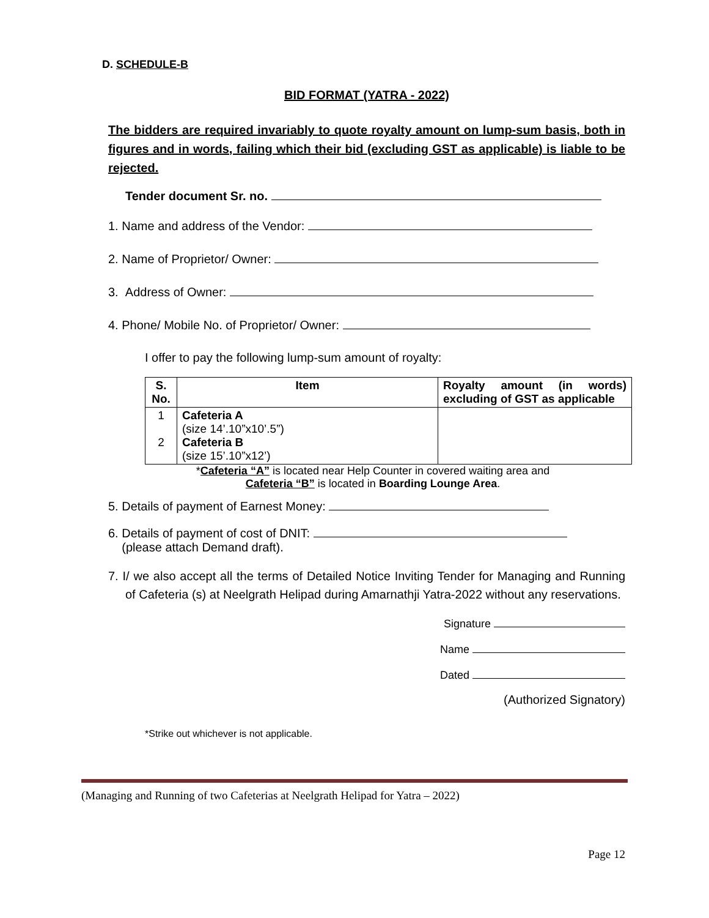D. SCHEDULE-B
BID FORMAT (YATRA - 2022)
The bidders are required invariably to quote royalty amount on lump-sum basis, both in figures and in words, failing which their bid (excluding GST as applicable) is liable to be rejected.
Tender document Sr. no.
1. Name and address of the Vendor:
2. Name of Proprietor/ Owner:
3. Address of Owner:
4. Phone/ Mobile No. of Proprietor/ Owner:
I offer to pay the following lump-sum amount of royalty:
| S. No. | Item | Royalty amount (in words) excluding of GST as applicable |
| --- | --- | --- |
| 1 2 | Cafeteria A (size 14’.10”x10’.5”) Cafeteria B (size 15’.10”x12’) | |
*Cafeteria “A” is located near Help Counter in covered waiting area and
Cafeteria “B” is located in Boarding Lounge Area.
5. Details of payment of Earnest Money:
6. Details of payment of cost of DNIT:
(please attach Demand draft).
7. I/ we also accept all the terms of Detailed Notice Inviting Tender for Managing and Running of Cafeteria (s) at Neelgrath Helipad during Amarnathji Yatra-2022 without any reservations.
Signature
Name
Dated
(Authorized Signatory)
*Strike out whichever is not applicable.
(Managing and Running of two Cafeterias at Neelgrath Helipad for Yatra – 2022)
Page 12